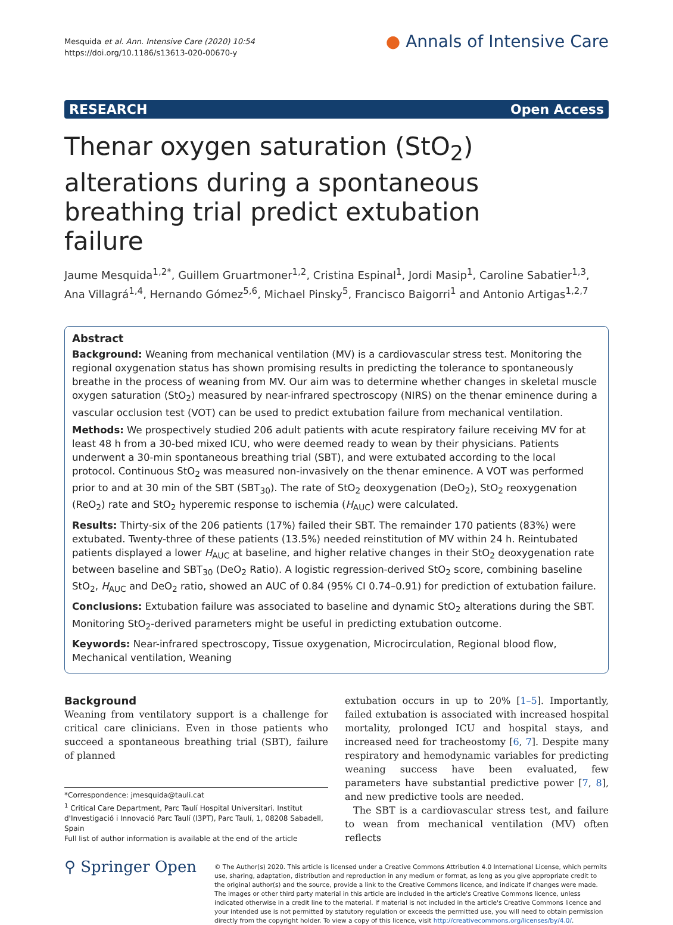Mesquida et al. Ann. Intensive Care (2020) 10:54
https://doi.org/10.1186/s13613-020-00670-y
● Annals of Intensive Care
RESEARCH Open Access
Thenar oxygen saturation (StO<sub>2</sub>) alterations during a spontaneous breathing trial predict extubation failure
Jaume Mesquida<sup>1,2*</sup>, Guillem Gruartmoner<sup>1,2</sup>, Cristina Espinal<sup>1</sup>, Jordi Masip<sup>1</sup>, Caroline Sabatier<sup>1,3</sup>, Ana Villagrá<sup>1,4</sup>, Hernando Gómez<sup>5,6</sup>, Michael Pinsky<sup>5</sup>, Francisco Baigorri<sup>1</sup> and Antonio Artigas<sup>1,2,7</sup>
Abstract
Background: Weaning from mechanical ventilation (MV) is a cardiovascular stress test. Monitoring the regional oxygenation status has shown promising results in predicting the tolerance to spontaneously breathe in the process of weaning from MV. Our aim was to determine whether changes in skeletal muscle oxygen saturation (StO<sub>2</sub>) measured by near-infrared spectroscopy (NIRS) on the thenar eminence during a vascular occlusion test (VOT) can be used to predict extubation failure from mechanical ventilation.
Methods: We prospectively studied 206 adult patients with acute respiratory failure receiving MV for at least 48 h from a 30-bed mixed ICU, who were deemed ready to wean by their physicians. Patients underwent a 30-min spontaneous breathing trial (SBT), and were extubated according to the local protocol. Continuous StO<sub>2</sub> was measured non-invasively on the thenar eminence. A VOT was performed prior to and at 30 min of the SBT (SBT<sub>30</sub>). The rate of StO<sub>2</sub> deoxygenation (DeO<sub>2</sub>), StO<sub>2</sub> reoxygenation (ReO<sub>2</sub>) rate and StO<sub>2</sub> hyperemic response to ischemia (H<sub>AUC</sub>) were calculated.
Results: Thirty-six of the 206 patients (17%) failed their SBT. The remainder 170 patients (83%) were extubated. Twenty-three of these patients (13.5%) needed reinstitution of MV within 24 h. Reintubated patients displayed a lower H<sub>AUC</sub> at baseline, and higher relative changes in their StO<sub>2</sub> deoxygenation rate between baseline and SBT<sub>30</sub> (DeO<sub>2</sub> Ratio). A logistic regression-derived StO<sub>2</sub> score, combining baseline StO<sub>2</sub>, H<sub>AUC</sub> and DeO<sub>2</sub> ratio, showed an AUC of 0.84 (95% CI 0.74–0.91) for prediction of extubation failure.
Conclusions: Extubation failure was associated to baseline and dynamic StO<sub>2</sub> alterations during the SBT. Monitoring StO<sub>2</sub>-derived parameters might be useful in predicting extubation outcome.
Keywords: Near-infrared spectroscopy, Tissue oxygenation, Microcirculation, Regional blood flow, Mechanical ventilation, Weaning
Background
Weaning from ventilatory support is a challenge for critical care clinicians. Even in those patients who succeed a spontaneous breathing trial (SBT), failure of planned
*Correspondence: jmesquida@tauli.cat
<sup>1</sup> Critical Care Department, Parc Taulí Hospital Universitari. Institut d'Investigació i Innovació Parc Taulí (I3PT), Parc Taulí, 1, 08208 Sabadell, Spain
Full list of author information is available at the end of the article
extubation occurs in up to 20% [1–5]. Importantly, failed extubation is associated with increased hospital mortality, prolonged ICU and hospital stays, and increased need for tracheostomy [6, 7]. Despite many respiratory and hemodynamic variables for predicting weaning success have been evaluated, few parameters have substantial predictive power [7, 8], and new predictive tools are needed.
The SBT is a cardiovascular stress test, and failure to wean from mechanical ventilation (MV) often reflects
⚲ Springer Open
© The Author(s) 2020. This article is licensed under a Creative Commons Attribution 4.0 International License, which permits use, sharing, adaptation, distribution and reproduction in any medium or format, as long as you give appropriate credit to the original author(s) and the source, provide a link to the Creative Commons licence, and indicate if changes were made. The images or other third party material in this article are included in the article's Creative Commons licence, unless indicated otherwise in a credit line to the material. If material is not included in the article's Creative Commons licence and your intended use is not permitted by statutory regulation or exceeds the permitted use, you will need to obtain permission directly from the copyright holder. To view a copy of this licence, visit http://creativecommons.org/licenses/by/4.0/.